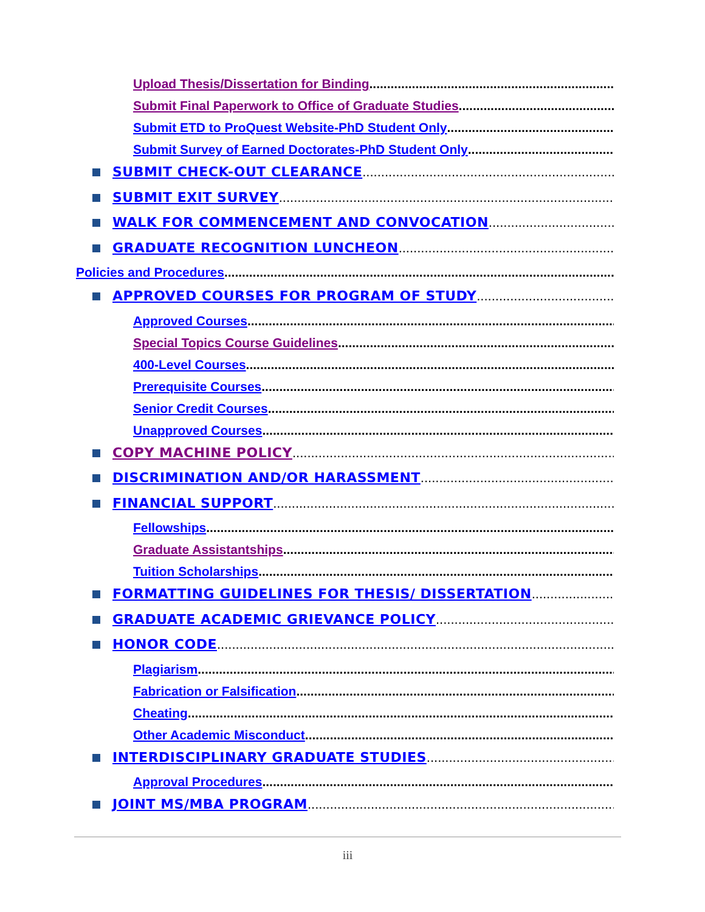Upload Thesis/Dissertation for Binding ......................................................................................................
Submit Final Paperwork to Office of Graduate Studies ......................................................................................
Submit ETD to ProQuest Website-PhD Student Only ......................................................................................
Submit Survey of Earned Doctorates-PhD Student Only ......................................................................................
SUBMIT CHECK-OUT CLEARANCE................................................................................................
SUBMIT EXIT SURVEY ..................................................................................................................
WALK FOR COMMENCEMENT AND CONVOCATION ..................................................................
GRADUATE RECOGNITION LUNCHEON ...............................................................................
Policies and Procedures ................................................................................................................................
APPROVED COURSES FOR PROGRAM OF STUDY ..................................................................
Approved Courses .......................................................................................................................
Special Topics Course Guidelines.......................................................................................................
400-Level Courses......................................................................................................................
Prerequisite Courses ..................................................................................................................
Senior Credit Courses ...............................................................................................................
Unapproved Courses..................................................................................................................
COPY MACHINE POLICY ..................................................................................................
DISCRIMINATION AND/OR HARASSMENT.................................................................................
FINANCIAL SUPPORT ..............................................................................................................
Fellowships..............................................................................................................................
Graduate Assistantships ...............................................................................................................
Tuition Scholarships....................................................................................................................
FORMATTING GUIDELINES FOR THESIS/ DISSERTATION.....................................
GRADUATE ACADEMIC GRIEVANCE POLICY ...........................................................................
HONOR CODE..........................................................................................................................
Plagiarism ...............................................................................................................................
Fabrication or Falsification .....................................................................................................
Cheating..................................................................................................................................
Other Academic Misconduct.......................................................................................................
INTERDISCIPLINARY GRADUATE STUDIES...........................................................................
Approval Procedures.................................................................................................................
JOINT MS/MBA PROGRAM................................................................................................
iii